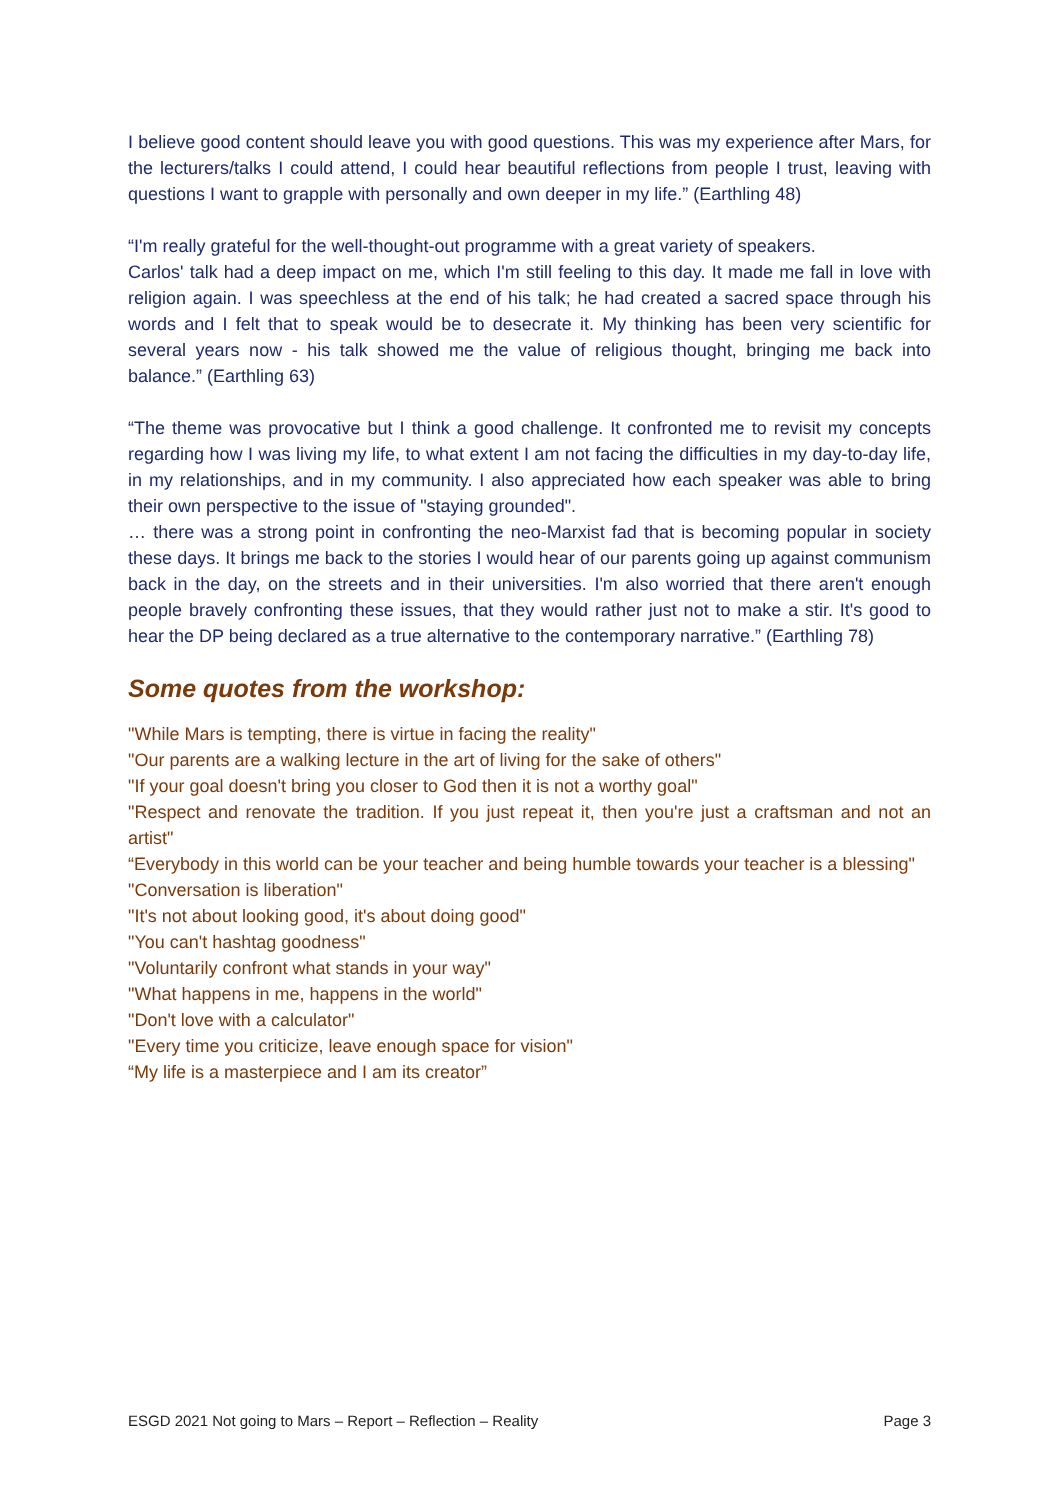I believe good content should leave you with good questions. This was my experience after Mars, for the lecturers/talks I could attend, I could hear beautiful reflections from people I trust, leaving with questions I want to grapple with personally and own deeper in my life.” (Earthling 48)
“I'm really grateful for the well-thought-out programme with a great variety of speakers.
Carlos' talk had a deep impact on me, which I'm still feeling to this day. It made me fall in love with religion again. I was speechless at the end of his talk; he had created a sacred space through his words and I felt that to speak would be to desecrate it. My thinking has been very scientific for several years now - his talk showed me the value of religious thought, bringing me back into balance.” (Earthling 63)
“The theme was provocative but I think a good challenge. It confronted me to revisit my concepts regarding how I was living my life, to what extent I am not facing the difficulties in my day-to-day life, in my relationships, and in my community. I also appreciated how each speaker was able to bring their own perspective to the issue of "staying grounded".
… there was a strong point in confronting the neo-Marxist fad that is becoming popular in society these days. It brings me back to the stories I would hear of our parents going up against communism back in the day, on the streets and in their universities. I'm also worried that there aren't enough people bravely confronting these issues, that they would rather just not to make a stir. It's good to hear the DP being declared as a true alternative to the contemporary narrative.” (Earthling 78)
Some quotes from the workshop:
"While Mars is tempting, there is virtue in facing the reality"
"Our parents are a walking lecture in the art of living for the sake of others"
"If your goal doesn't bring you closer to God then it is not a worthy goal"
"Respect and renovate the tradition. If you just repeat it, then you're just a craftsman and not an artist"
“Everybody in this world can be your teacher and being humble towards your teacher is a blessing"
"Conversation is liberation"
"It's not about looking good, it's about doing good"
"You can't hashtag goodness"
"Voluntarily confront what stands in your way"
"What happens in me, happens in the world"
"Don't love with a calculator"
"Every time you criticize, leave enough space for vision"
“My life is a masterpiece and I am its creator”
ESGD 2021 Not going to Mars – Report – Reflection – Reality Page 3